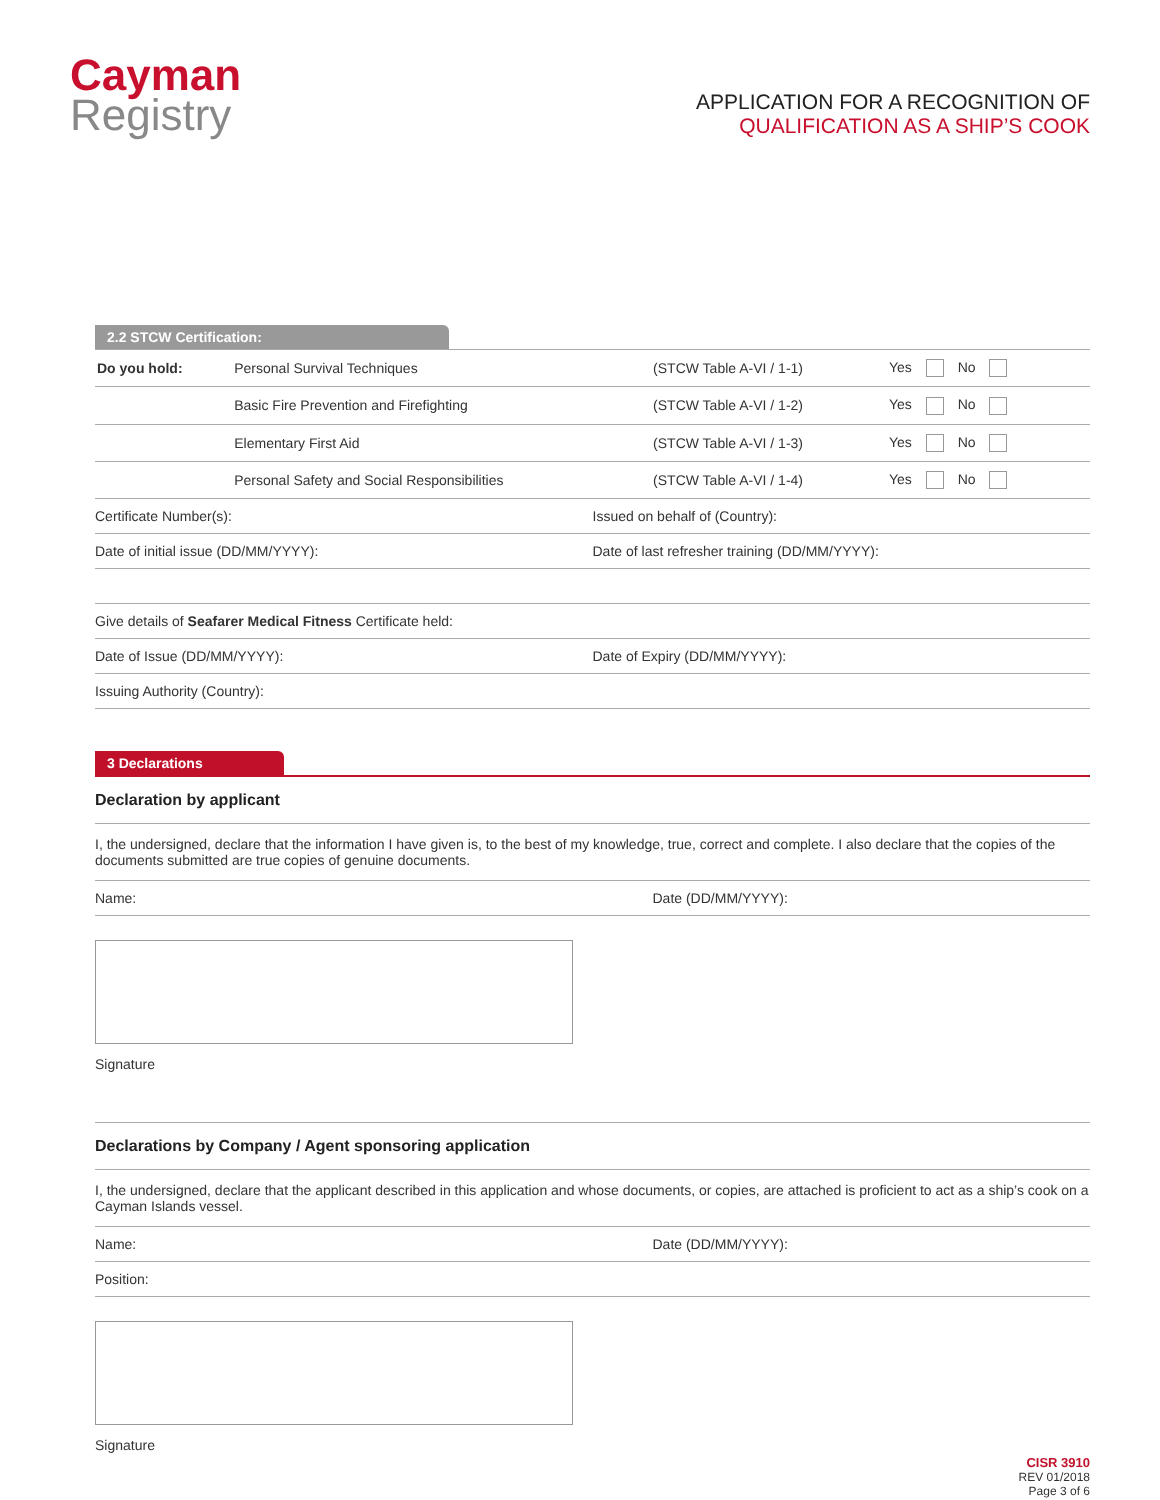Cayman
Registry
APPLICATION FOR A RECOGNITION OF
QUALIFICATION AS A SHIP’S COOK
2.2 STCW Certification:
| Do you hold: | Personal Survival Techniques | (STCW Table A-VI / 1-1) | Yes No |
| | Basic Fire Prevention and Firefighting | (STCW Table A-VI / 1-2) | Yes No |
| | Elementary First Aid | (STCW Table A-VI / 1-3) | Yes No |
| | Personal Safety and Social Responsibilities | (STCW Table A-VI / 1-4) | Yes No |
Certificate Number(s): Issued on behalf of (Country):
Date of initial issue (DD/MM/YYYY):
Date of last refresher training (DD/MM/YYYY):
Give details of Seafarer Medical Fitness Certificate held:
Date of Issue (DD/MM/YYYY): Date of Expiry (DD/MM/YYYY):
Issuing Authority (Country):
3 Declarations
Declaration by applicant
I, the undersigned, declare that the information I have given is, to the best of my knowledge, true, correct and complete. I also declare that the copies of the documents submitted are true copies of genuine documents.
Name: Date (DD/MM/YYYY):
Signature
Declarations by Company / Agent sponsoring application
I, the undersigned, declare that the applicant described in this application and whose documents, or copies, are attached is proficient to act as a ship’s cook on a Cayman Islands vessel.
Name: Date (DD/MM/YYYY):
Position:
Signature
CISR 3910
REV 01/2018
Page 3 of 6